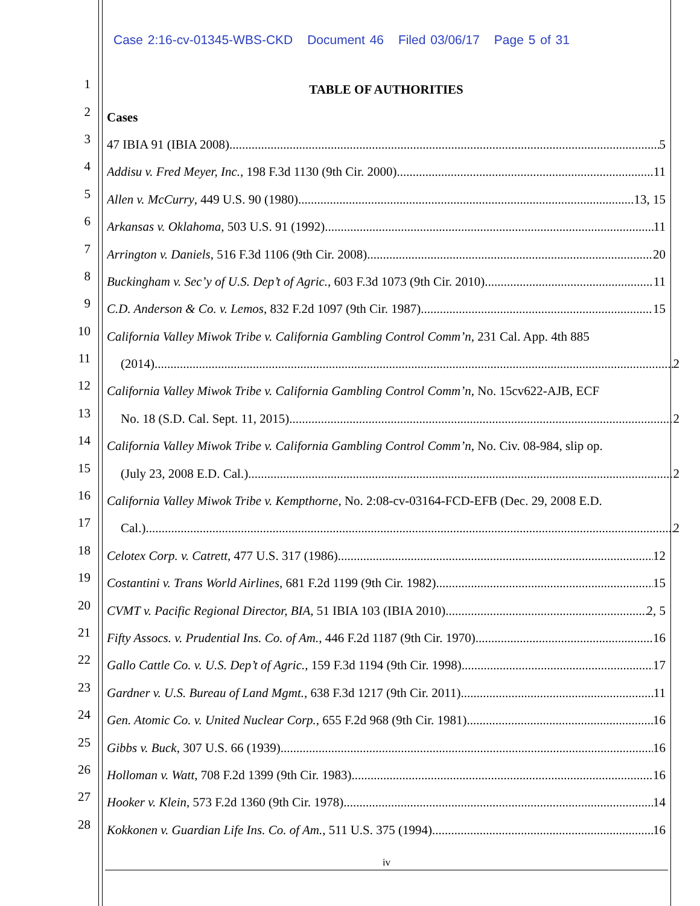Case 2:16-cv-01345-WBS-CKD Document 46 Filed 03/06/17 Page 5 of 31
1
TABLE OF AUTHORITIES
2
Cases
3
47 IBIA 91 (IBIA 2008) 5
4
Addisu v. Fred Meyer, Inc., 198 F.3d 1130 (9th Cir. 2000) 11
5
Allen v. McCurry, 449 U.S. 90 (1980) 13, 15
6
Arkansas v. Oklahoma, 503 U.S. 91 (1992) 11
7
Arrington v. Daniels, 516 F.3d 1106 (9th Cir. 2008) 20
8
Buckingham v. Sec’y of U.S. Dep’t of Agric., 603 F.3d 1073 (9th Cir. 2010) 11
9
C.D. Anderson & Co. v. Lemos, 832 F.2d 1097 (9th Cir. 1987) 15
10
California Valley Miwok Tribe v. California Gambling Control Comm’n, 231 Cal. App. 4th 885
11
(2014) 2
12
California Valley Miwok Tribe v. California Gambling Control Comm’n, No. 15cv622-AJB, ECF
13
No. 18 (S.D. Cal. Sept. 11, 2015) 2
14
California Valley Miwok Tribe v. California Gambling Control Comm’n, No. Civ. 08-984, slip op.
15
(July 23, 2008 E.D. Cal.) 2
16
California Valley Miwok Tribe v. Kempthorne, No. 2:08-cv-03164-FCD-EFB (Dec. 29, 2008 E.D.
17
Cal.) 2
18
Celotex Corp. v. Catrett, 477 U.S. 317 (1986) 12
19
Costantini v. Trans World Airlines, 681 F.2d 1199 (9th Cir. 1982) 15
20
CVMT v. Pacific Regional Director, BIA, 51 IBIA 103 (IBIA 2010) 2, 5
21
Fifty Assocs. v. Prudential Ins. Co. of Am., 446 F.2d 1187 (9th Cir. 1970) 16
22
Gallo Cattle Co. v. U.S. Dep’t of Agric., 159 F.3d 1194 (9th Cir. 1998) 17
23
Gardner v. U.S. Bureau of Land Mgmt., 638 F.3d 1217 (9th Cir. 2011) 11
24
Gen. Atomic Co. v. United Nuclear Corp., 655 F.2d 968 (9th Cir. 1981) 16
25
Gibbs v. Buck, 307 U.S. 66 (1939) 16
26
Holloman v. Watt, 708 F.2d 1399 (9th Cir. 1983) 16
27
Hooker v. Klein, 573 F.2d 1360 (9th Cir. 1978) 14
28
Kokkonen v. Guardian Life Ins. Co. of Am., 511 U.S. 375 (1994) 16
iv